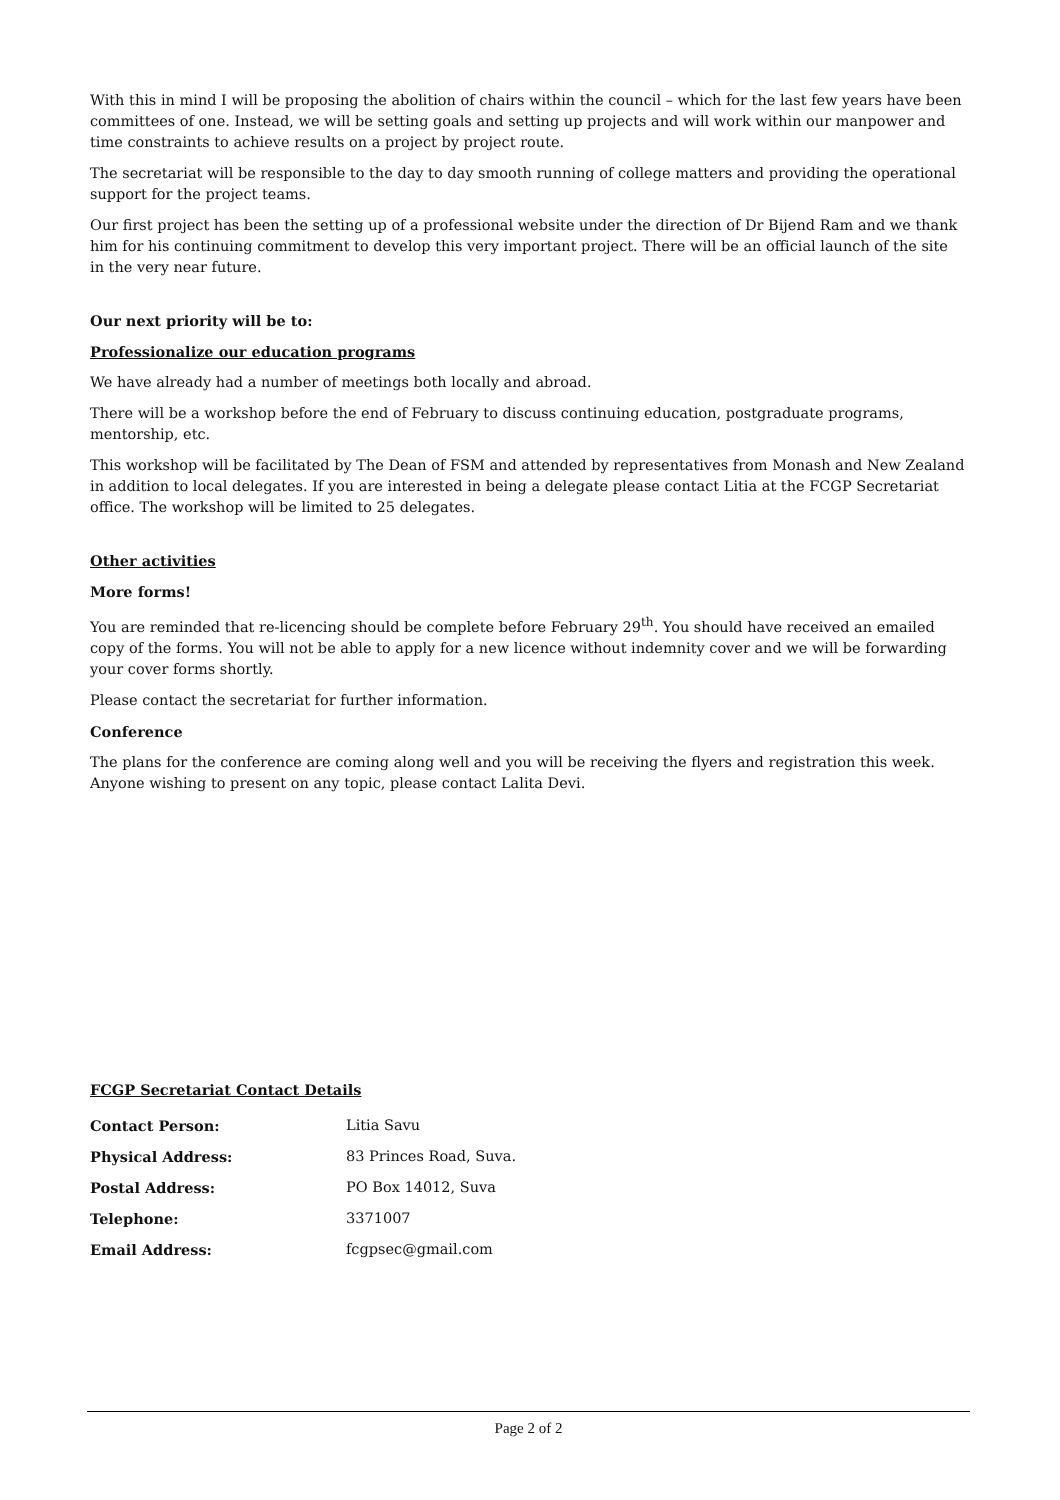With this in mind I will be proposing the abolition of chairs within the council – which for the last few years have been committees of one. Instead, we will be setting goals and setting up projects and will work within our manpower and time constraints to achieve results on a project by project route.
The secretariat will be responsible to the day to day smooth running of college matters and providing the operational support for the project teams.
Our first project has been the setting up of a professional website under the direction of Dr Bijend Ram and we thank him for his continuing commitment to develop this very important project. There will be an official launch of the site in the very near future.
Our next priority will be to:
Professionalize our education programs
We have already had a number of meetings both locally and abroad.
There will be a workshop before the end of February to discuss continuing education, postgraduate programs, mentorship, etc.
This workshop will be facilitated by The Dean of FSM and attended by representatives from Monash and New Zealand in addition to local delegates. If you are interested in being a delegate please contact Litia at the FCGP Secretariat office. The workshop will be limited to 25 delegates.
Other activities
More forms!
You are reminded that re-licencing should be complete before February 29<sup>th</sup>. You should have received an emailed copy of the forms. You will not be able to apply for a new licence without indemnity cover and we will be forwarding your cover forms shortly.
Please contact the secretariat for further information.
Conference
The plans for the conference are coming along well and you will be receiving the flyers and registration this week. Anyone wishing to present on any topic, please contact Lalita Devi.
FCGP Secretariat Contact Details
| Contact Person: | Litia Savu |
| Physical Address: | 83 Princes Road, Suva. |
| Postal Address: | PO Box 14012, Suva |
| Telephone: | 3371007 |
| Email Address: | fcgpsec@gmail.com |
Page 2 of 2